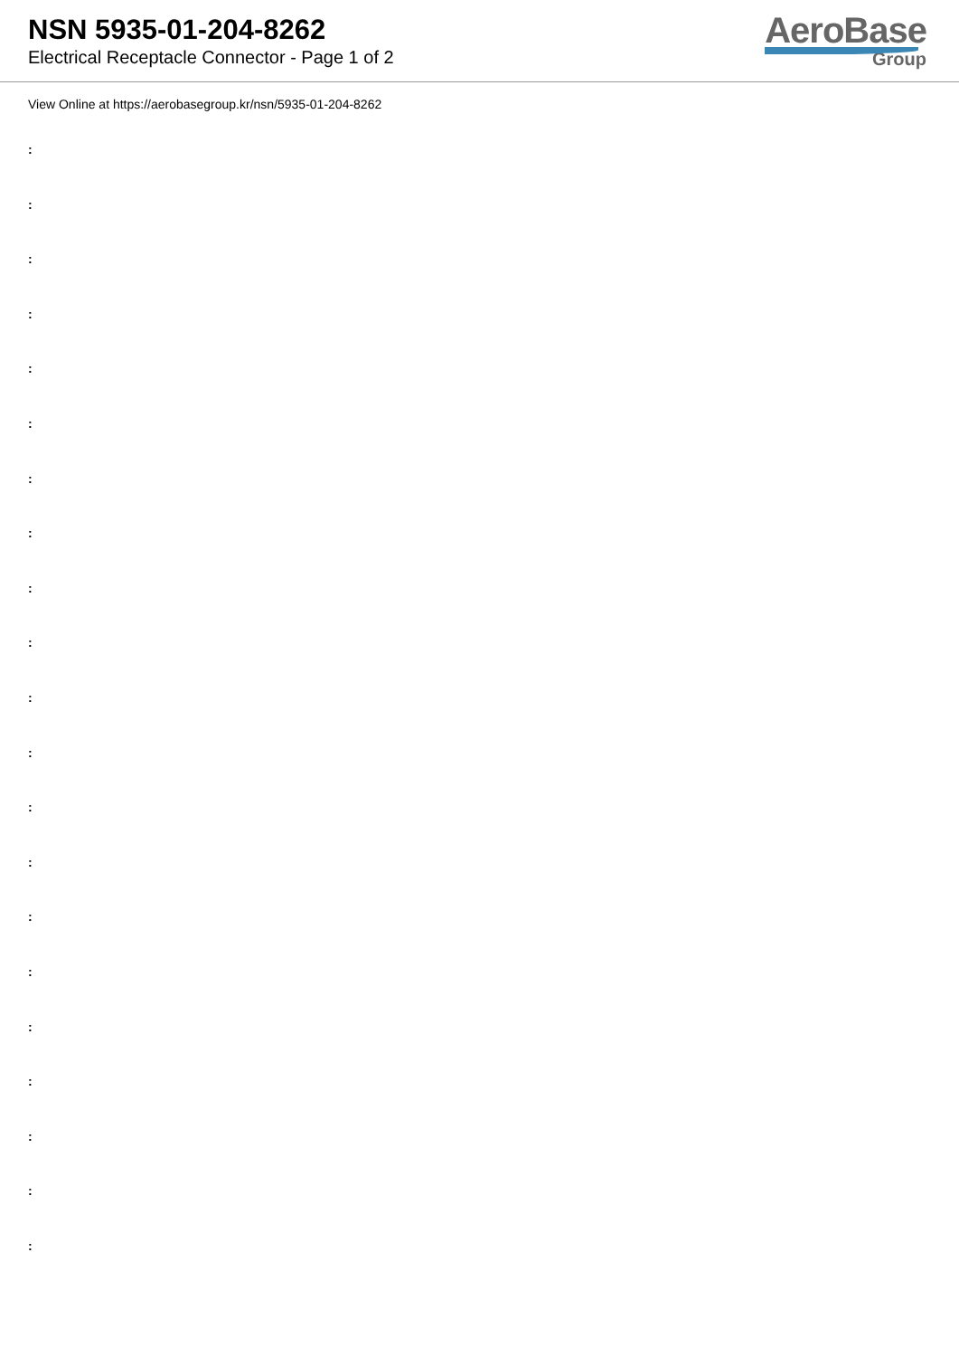NSN 5935-01-204-8262
Electrical Receptacle Connector - Page 1 of 2
AeroBase
Group
View Online at https://aerobasegroup.kr/nsn/5935-01-204-8262
:
:
:
:
:
:
:
:
:
:
:
:
:
:
:
:
:
:
:
:
: